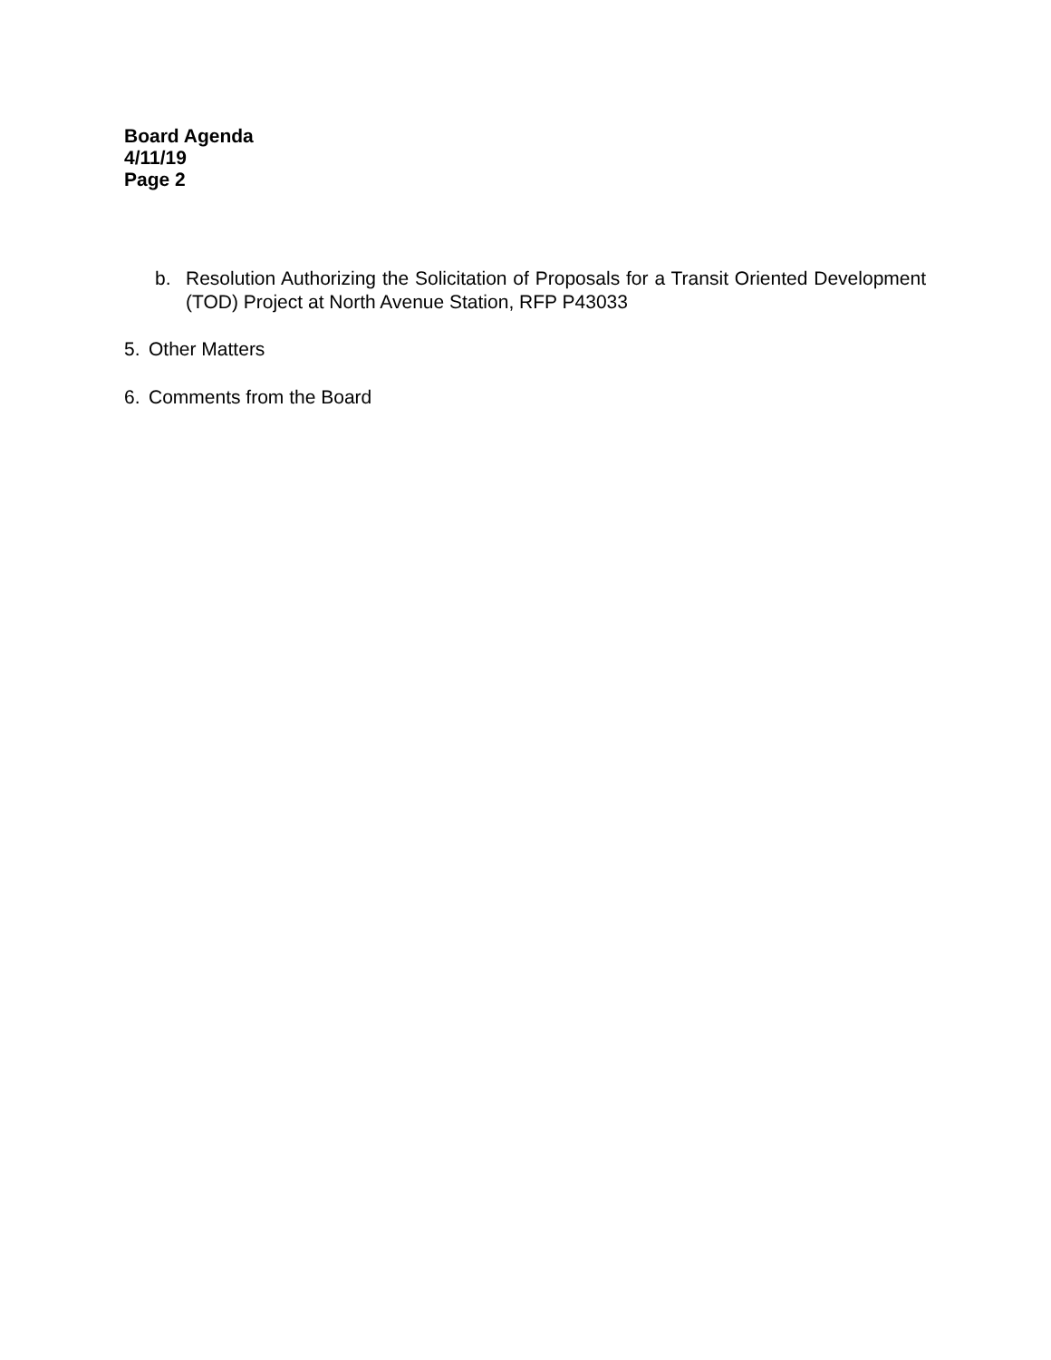Board Agenda
4/11/19
Page 2
b. Resolution Authorizing the Solicitation of Proposals for a Transit Oriented Development (TOD) Project at North Avenue Station, RFP P43033
5. Other Matters
6. Comments from the Board